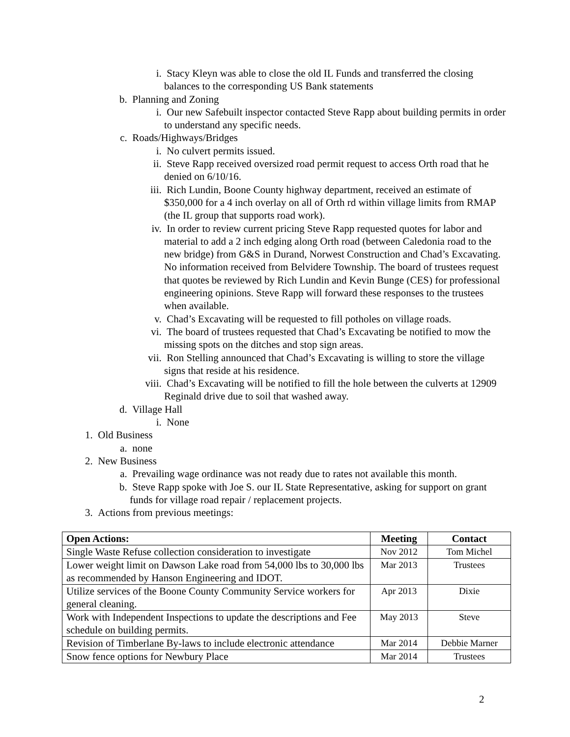i. Stacy Kleyn was able to close the old IL Funds and transferred the closing balances to the corresponding US Bank statements
b. Planning and Zoning
i. Our new Safebuilt inspector contacted Steve Rapp about building permits in order to understand any specific needs.
c. Roads/Highways/Bridges
i. No culvert permits issued.
ii. Steve Rapp received oversized road permit request to access Orth road that he denied on 6/10/16.
iii. Rich Lundin, Boone County highway department, received an estimate of $350,000 for a 4 inch overlay on all of Orth rd within village limits from RMAP (the IL group that supports road work).
iv. In order to review current pricing Steve Rapp requested quotes for labor and material to add a 2 inch edging along Orth road (between Caledonia road to the new bridge) from G&S in Durand, Norwest Construction and Chad’s Excavating. No information received from Belvidere Township. The board of trustees request that quotes be reviewed by Rich Lundin and Kevin Bunge (CES) for professional engineering opinions. Steve Rapp will forward these responses to the trustees when available.
v. Chad’s Excavating will be requested to fill potholes on village roads.
vi. The board of trustees requested that Chad’s Excavating be notified to mow the missing spots on the ditches and stop sign areas.
vii. Ron Stelling announced that Chad’s Excavating is willing to store the village signs that reside at his residence.
viii. Chad’s Excavating will be notified to fill the hole between the culverts at 12909 Reginald drive due to soil that washed away.
d. Village Hall
i. None
1. Old Business
a. none
2. New Business
a. Prevailing wage ordinance was not ready due to rates not available this month.
b. Steve Rapp spoke with Joe S. our IL State Representative, asking for support on grant funds for village road repair / replacement projects.
3. Actions from previous meetings:
| Open Actions: | Meeting | Contact |
| --- | --- | --- |
| Single Waste Refuse collection consideration to investigate | Nov 2012 | Tom Michel |
| Lower weight limit on Dawson Lake road from 54,000 lbs to 30,000 lbs as recommended by Hanson Engineering and IDOT. | Mar 2013 | Trustees |
| Utilize services of the Boone County Community Service workers for general cleaning. | Apr 2013 | Dixie |
| Work with Independent Inspections to update the descriptions and Fee schedule on building permits. | May 2013 | Steve |
| Revision of Timberlane By-laws to include electronic attendance | Mar 2014 | Debbie Marner |
| Snow fence options for Newbury Place | Mar 2014 | Trustees |
2